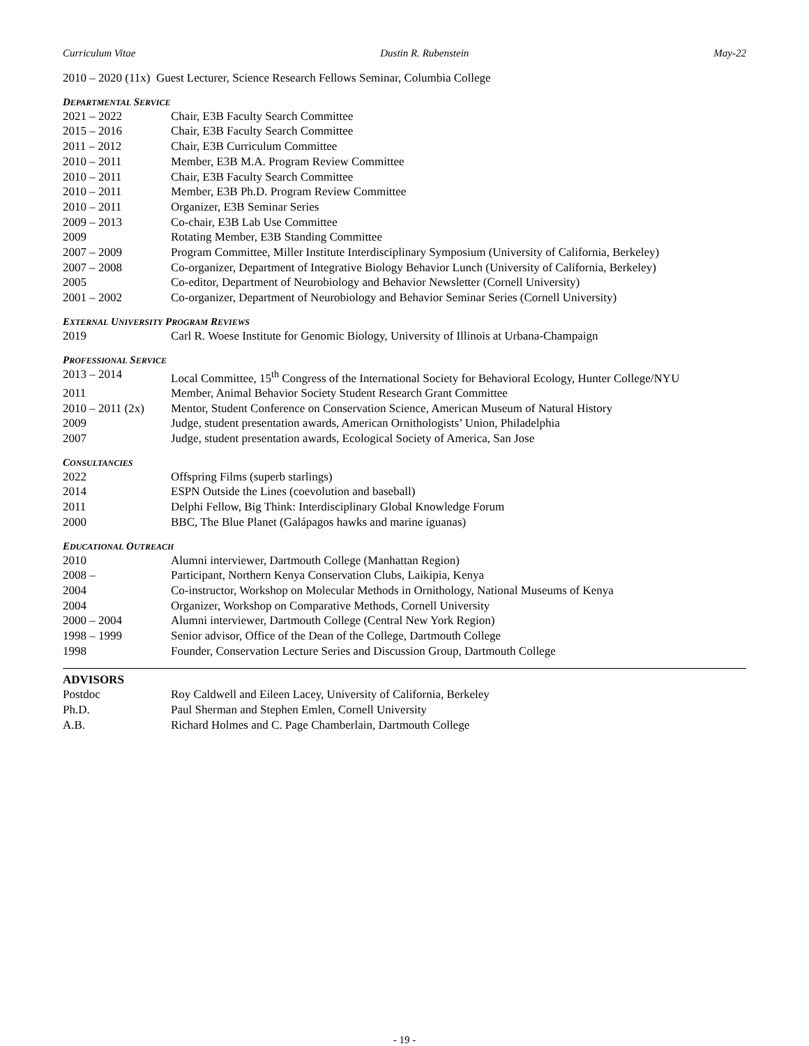Curriculum Vitae Dustin R. Rubenstein May-22
2010 – 2020 (11x) Guest Lecturer, Science Research Fellows Seminar, Columbia College
DEPARTMENTAL SERVICE
2021 – 2022 Chair, E3B Faculty Search Committee
2015 – 2016 Chair, E3B Faculty Search Committee
2011 – 2012 Chair, E3B Curriculum Committee
2010 – 2011 Member, E3B M.A. Program Review Committee
2010 – 2011 Chair, E3B Faculty Search Committee
2010 – 2011 Member, E3B Ph.D. Program Review Committee
2010 – 2011 Organizer, E3B Seminar Series
2009 – 2013 Co-chair, E3B Lab Use Committee
2009 Rotating Member, E3B Standing Committee
2007 – 2009 Program Committee, Miller Institute Interdisciplinary Symposium (University of California, Berkeley)
2007 – 2008 Co-organizer, Department of Integrative Biology Behavior Lunch (University of California, Berkeley)
2005 Co-editor, Department of Neurobiology and Behavior Newsletter (Cornell University)
2001 – 2002 Co-organizer, Department of Neurobiology and Behavior Seminar Series (Cornell University)
EXTERNAL UNIVERSITY PROGRAM REVIEWS
2019 Carl R. Woese Institute for Genomic Biology, University of Illinois at Urbana-Champaign
PROFESSIONAL SERVICE
2013 – 2014 Local Committee, 15<sup>th</sup> Congress of the International Society for Behavioral Ecology, Hunter College/NYU
2011 Member, Animal Behavior Society Student Research Grant Committee
2010 – 2011 (2x) Mentor, Student Conference on Conservation Science, American Museum of Natural History
2009 Judge, student presentation awards, American Ornithologists’ Union, Philadelphia
2007 Judge, student presentation awards, Ecological Society of America, San Jose
CONSULTANCIES
2022 Offspring Films (superb starlings)
2014 ESPN Outside the Lines (coevolution and baseball)
2011 Delphi Fellow, Big Think: Interdisciplinary Global Knowledge Forum
2000 BBC, The Blue Planet (Galápagos hawks and marine iguanas)
EDUCATIONAL OUTREACH
2010 Alumni interviewer, Dartmouth College (Manhattan Region)
2008 – Participant, Northern Kenya Conservation Clubs, Laikipia, Kenya
2004 Co-instructor, Workshop on Molecular Methods in Ornithology, National Museums of Kenya
2004 Organizer, Workshop on Comparative Methods, Cornell University
2000 – 2004 Alumni interviewer, Dartmouth College (Central New York Region)
1998 – 1999 Senior advisor, Office of the Dean of the College, Dartmouth College
1998 Founder, Conservation Lecture Series and Discussion Group, Dartmouth College
ADVISORS
Postdoc Roy Caldwell and Eileen Lacey, University of California, Berkeley
Ph.D. Paul Sherman and Stephen Emlen, Cornell University
A.B. Richard Holmes and C. Page Chamberlain, Dartmouth College
- 19 -